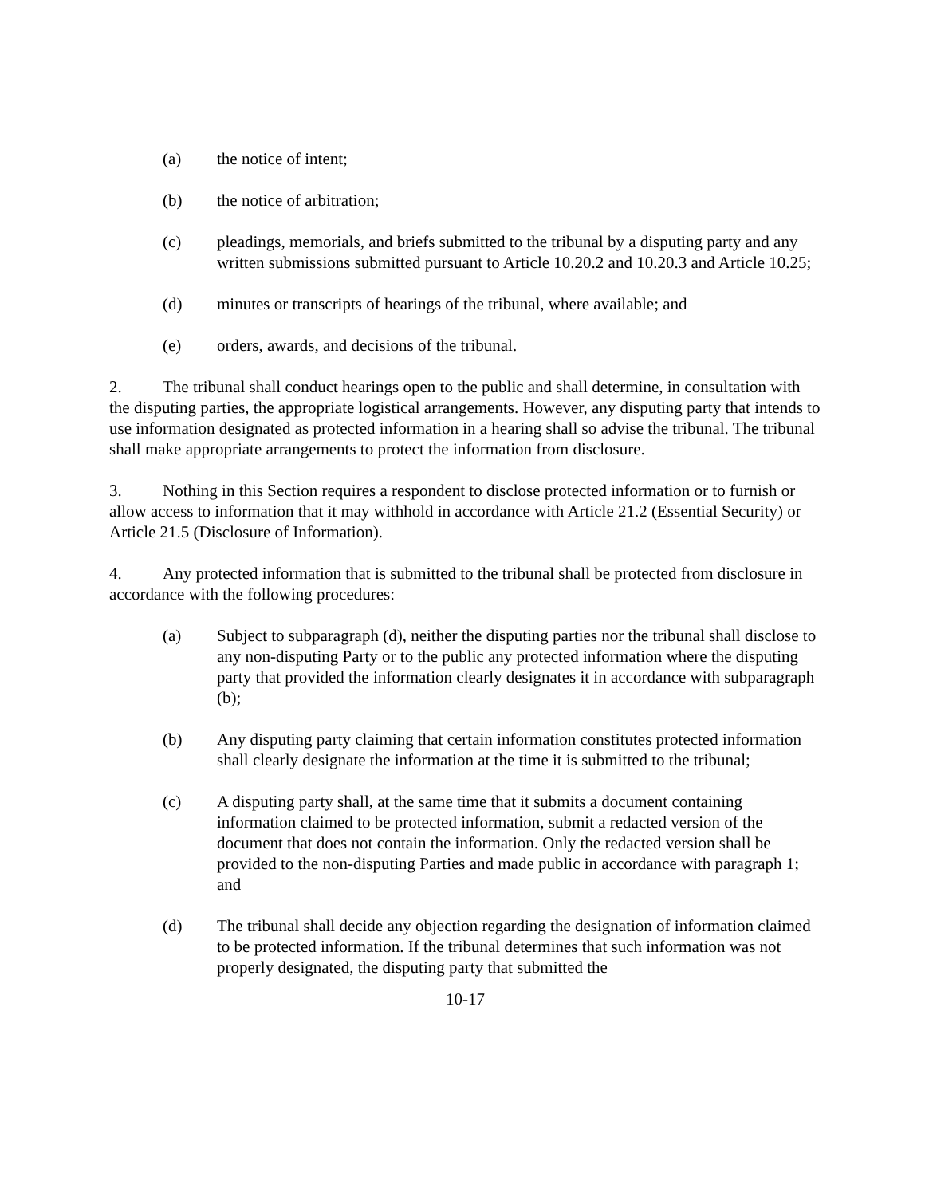(a) the notice of intent;
(b) the notice of arbitration;
(c) pleadings, memorials, and briefs submitted to the tribunal by a disputing party and any written submissions submitted pursuant to Article 10.20.2 and 10.20.3 and Article 10.25;
(d) minutes or transcripts of hearings of the tribunal, where available; and
(e) orders, awards, and decisions of the tribunal.
2. The tribunal shall conduct hearings open to the public and shall determine, in consultation with the disputing parties, the appropriate logistical arrangements. However, any disputing party that intends to use information designated as protected information in a hearing shall so advise the tribunal. The tribunal shall make appropriate arrangements to protect the information from disclosure.
3. Nothing in this Section requires a respondent to disclose protected information or to furnish or allow access to information that it may withhold in accordance with Article 21.2 (Essential Security) or Article 21.5 (Disclosure of Information).
4. Any protected information that is submitted to the tribunal shall be protected from disclosure in accordance with the following procedures:
(a) Subject to subparagraph (d), neither the disputing parties nor the tribunal shall disclose to any non-disputing Party or to the public any protected information where the disputing party that provided the information clearly designates it in accordance with subparagraph (b);
(b) Any disputing party claiming that certain information constitutes protected information shall clearly designate the information at the time it is submitted to the tribunal;
(c) A disputing party shall, at the same time that it submits a document containing information claimed to be protected information, submit a redacted version of the document that does not contain the information. Only the redacted version shall be provided to the non-disputing Parties and made public in accordance with paragraph 1; and
(d) The tribunal shall decide any objection regarding the designation of information claimed to be protected information. If the tribunal determines that such information was not properly designated, the disputing party that submitted the
10-17